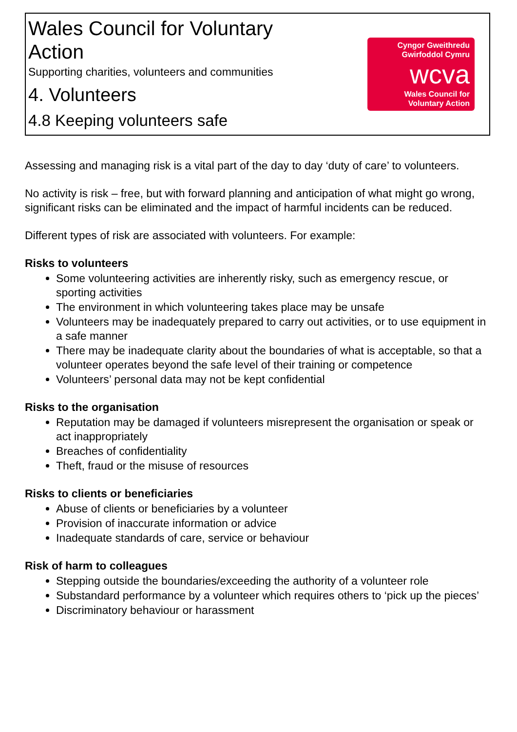Wales Council for Voluntary
Action
Supporting charities, volunteers and communities
4. Volunteers
4.8 Keeping volunteers safe
Cyngor Gweithredu
Gwirfoddol Cymru
wcva
Wales Council for
Voluntary Action
Assessing and managing risk is a vital part of the day to day ‘duty of care’ to volunteers.
No activity is risk – free, but with forward planning and anticipation of what might go wrong, significant risks can be eliminated and the impact of harmful incidents can be reduced.
Different types of risk are associated with volunteers. For example:
Risks to volunteers
Some volunteering activities are inherently risky, such as emergency rescue, or sporting activities
The environment in which volunteering takes place may be unsafe
Volunteers may be inadequately prepared to carry out activities, or to use equipment in a safe manner
There may be inadequate clarity about the boundaries of what is acceptable, so that a volunteer operates beyond the safe level of their training or competence
Volunteers’ personal data may not be kept confidential
Risks to the organisation
Reputation may be damaged if volunteers misrepresent the organisation or speak or act inappropriately
Breaches of confidentiality
Theft, fraud or the misuse of resources
Risks to clients or beneficiaries
Abuse of clients or beneficiaries by a volunteer
Provision of inaccurate information or advice
Inadequate standards of care, service or behaviour
Risk of harm to colleagues
Stepping outside the boundaries/exceeding the authority of a volunteer role
Substandard performance by a volunteer which requires others to ‘pick up the pieces’
Discriminatory behaviour or harassment